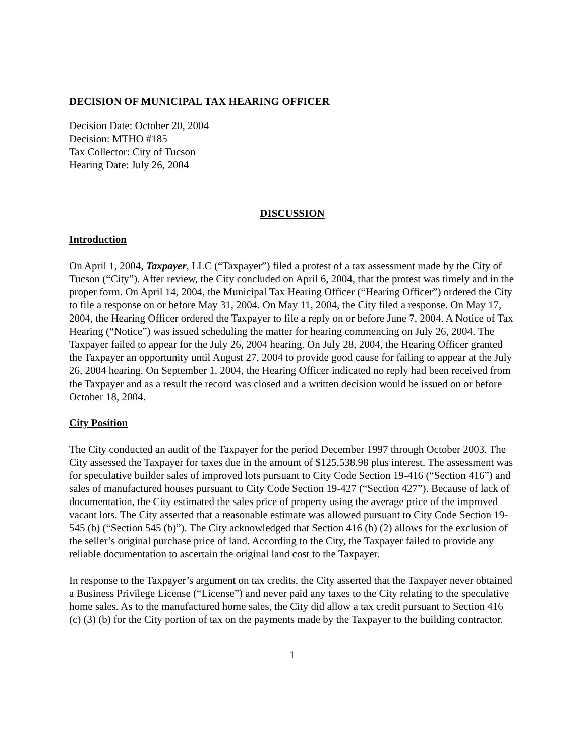DECISION OF MUNICIPAL TAX HEARING OFFICER
Decision Date: October 20, 2004
Decision: MTHO #185
Tax Collector: City of Tucson
Hearing Date: July 26, 2004
DISCUSSION
Introduction
On April 1, 2004, Taxpayer, LLC (“Taxpayer”) filed a protest of a tax assessment made by the City of Tucson (“City”). After review, the City concluded on April 6, 2004, that the protest was timely and in the proper form. On April 14, 2004, the Municipal Tax Hearing Officer (“Hearing Officer”) ordered the City to file a response on or before May 31, 2004. On May 11, 2004, the City filed a response. On May 17, 2004, the Hearing Officer ordered the Taxpayer to file a reply on or before June 7, 2004. A Notice of Tax Hearing (“Notice”) was issued scheduling the matter for hearing commencing on July 26, 2004. The Taxpayer failed to appear for the July 26, 2004 hearing. On July 28, 2004, the Hearing Officer granted the Taxpayer an opportunity until August 27, 2004 to provide good cause for failing to appear at the July 26, 2004 hearing. On September 1, 2004, the Hearing Officer indicated no reply had been received from the Taxpayer and as a result the record was closed and a written decision would be issued on or before October 18, 2004.
City Position
The City conducted an audit of the Taxpayer for the period December 1997 through October 2003. The City assessed the Taxpayer for taxes due in the amount of $125,538.98 plus interest. The assessment was for speculative builder sales of improved lots pursuant to City Code Section 19-416 (“Section 416”) and sales of manufactured houses pursuant to City Code Section 19-427 (“Section 427”). Because of lack of documentation, the City estimated the sales price of property using the average price of the improved vacant lots. The City asserted that a reasonable estimate was allowed pursuant to City Code Section 19-545 (b) (“Section 545 (b)”). The City acknowledged that Section 416 (b) (2) allows for the exclusion of the seller’s original purchase price of land. According to the City, the Taxpayer failed to provide any reliable documentation to ascertain the original land cost to the Taxpayer.
In response to the Taxpayer’s argument on tax credits, the City asserted that the Taxpayer never obtained a Business Privilege License (“License”) and never paid any taxes to the City relating to the speculative home sales. As to the manufactured home sales, the City did allow a tax credit pursuant to Section 416 (c) (3) (b) for the City portion of tax on the payments made by the Taxpayer to the building contractor.
1